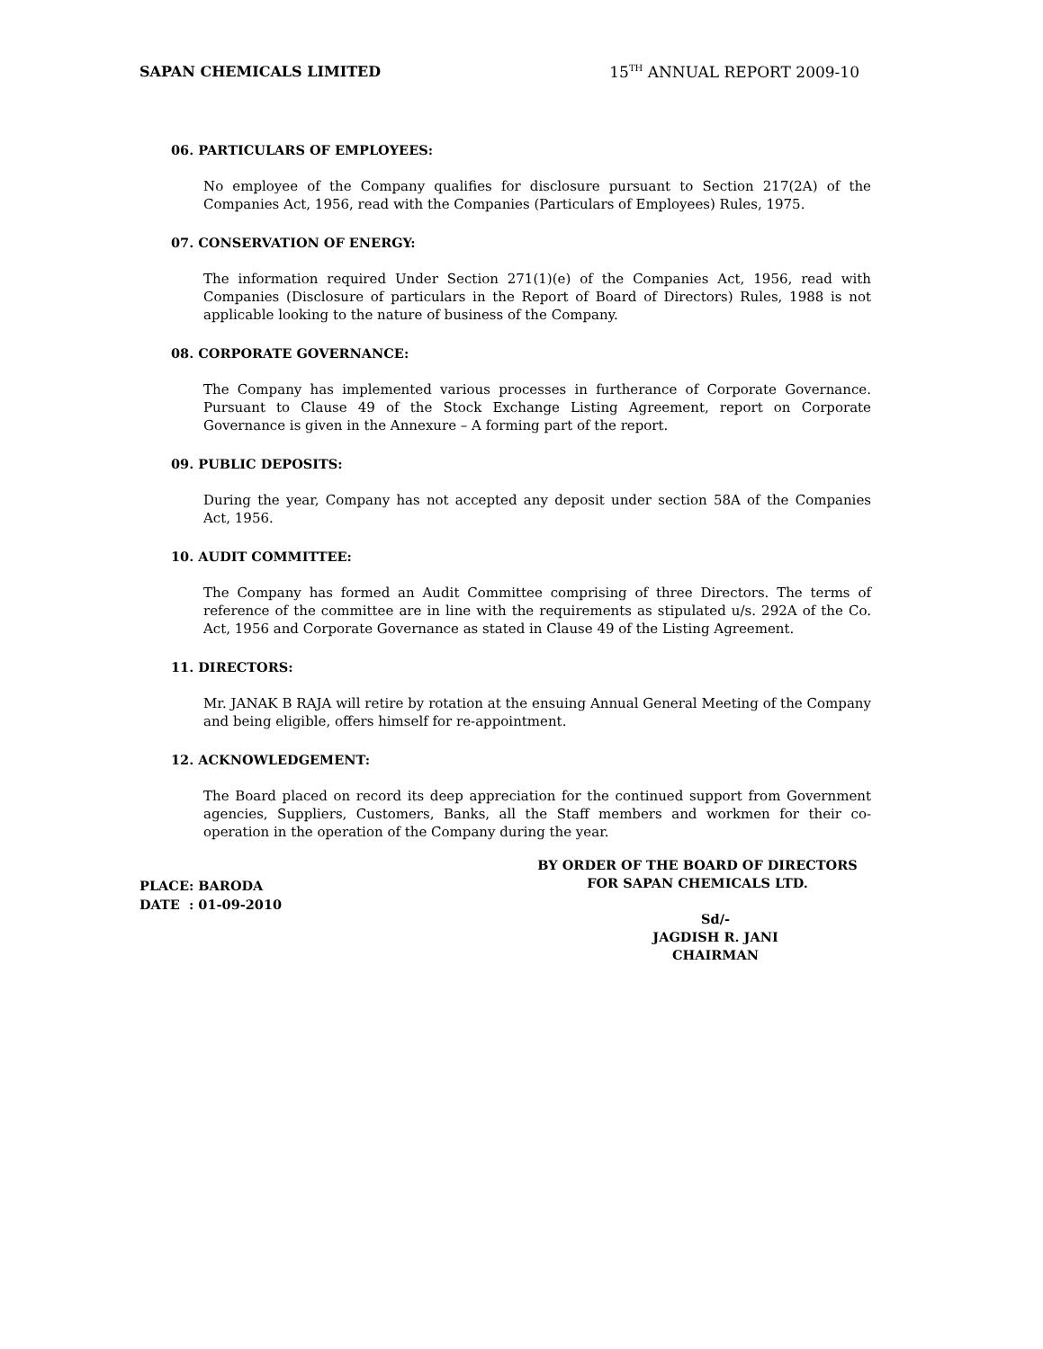SAPAN CHEMICALS LIMITED 15<sup>TH</sup> ANNUAL REPORT 2009-10
06. PARTICULARS OF EMPLOYEES:
No employee of the Company qualifies for disclosure pursuant to Section 217(2A) of the Companies Act, 1956, read with the Companies (Particulars of Employees) Rules, 1975.
07. CONSERVATION OF ENERGY:
The information required Under Section 271(1)(e) of the Companies Act, 1956, read with Companies (Disclosure of particulars in the Report of Board of Directors) Rules, 1988 is not applicable looking to the nature of business of the Company.
08. CORPORATE GOVERNANCE:
The Company has implemented various processes in furtherance of Corporate Governance. Pursuant to Clause 49 of the Stock Exchange Listing Agreement, report on Corporate Governance is given in the Annexure – A forming part of the report.
09. PUBLIC DEPOSITS:
During the year, Company has not accepted any deposit under section 58A of the Companies Act, 1956.
10. AUDIT COMMITTEE:
The Company has formed an Audit Committee comprising of three Directors. The terms of reference of the committee are in line with the requirements as stipulated u/s. 292A of the Co. Act, 1956 and Corporate Governance as stated in Clause 49 of the Listing Agreement.
11. DIRECTORS:
Mr. JANAK B RAJA will retire by rotation at the ensuing Annual General Meeting of the Company and being eligible, offers himself for re-appointment.
12. ACKNOWLEDGEMENT:
The Board placed on record its deep appreciation for the continued support from Government agencies, Suppliers, Customers, Banks, all the Staff members and workmen for their co-operation in the operation of the Company during the year.
BY ORDER OF THE BOARD OF DIRECTORS
FOR SAPAN CHEMICALS LTD.
Sd/-
JAGDISH R. JANI
CHAIRMAN
PLACE: BARODA
DATE : 01-09-2010